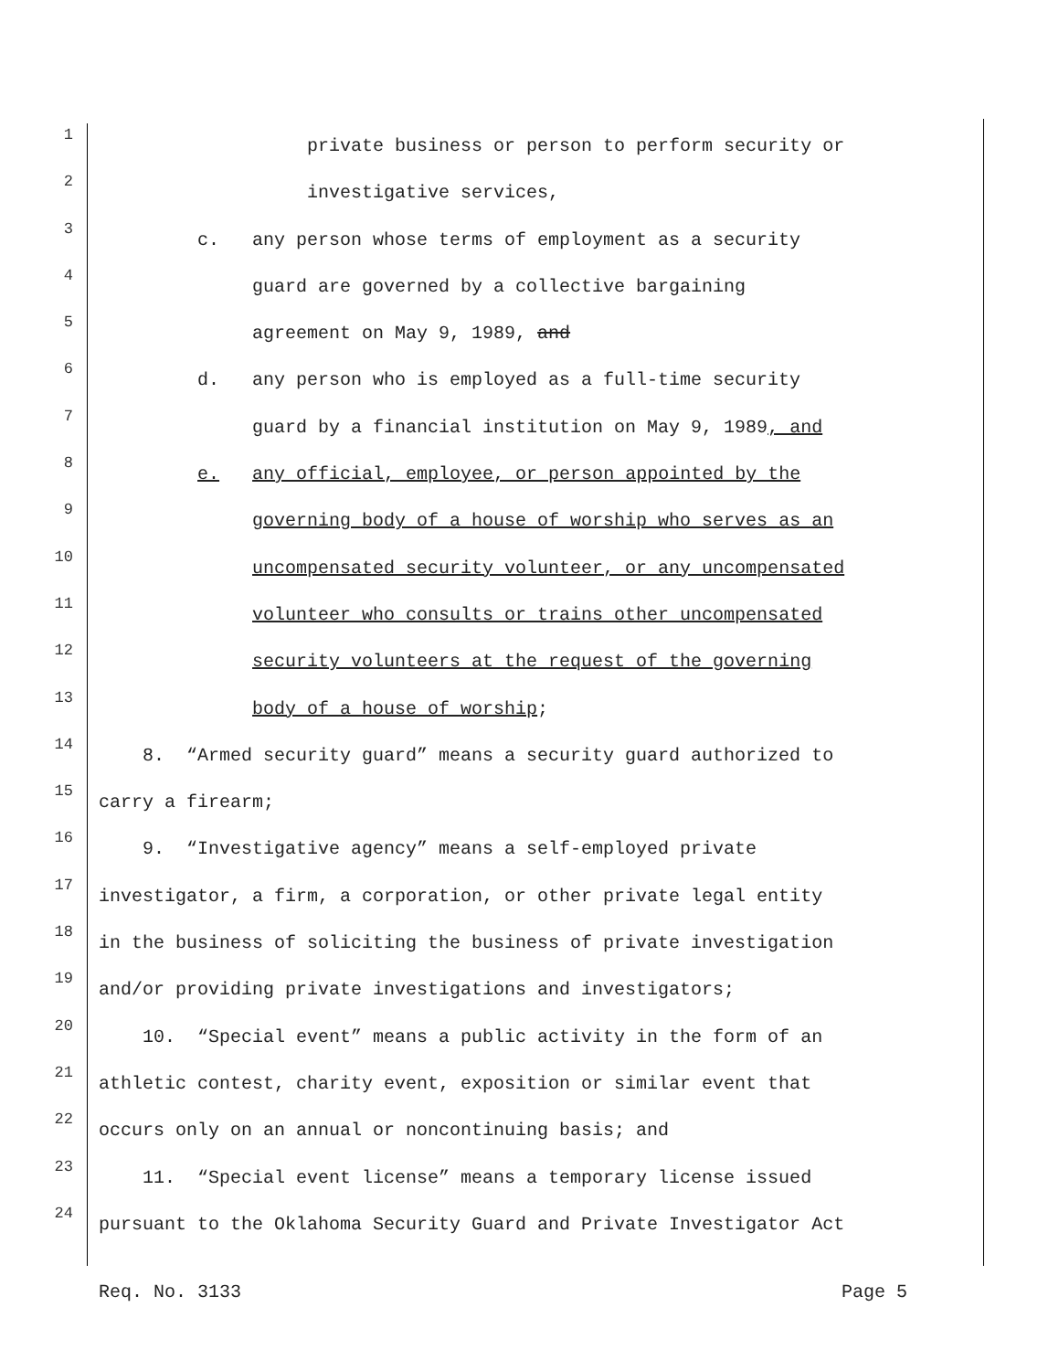1 private business or person to perform security or
2 investigative services,
3 c. any person whose terms of employment as a security
4 guard are governed by a collective bargaining
5 agreement on May 9, 1989, and
6 d. any person who is employed as a full-time security
7 guard by a financial institution on May 9, 1989, and
8 e. any official, employee, or person appointed by the
9 governing body of a house of worship who serves as an
10 uncompensated security volunteer, or any uncompensated
11 volunteer who consults or trains other uncompensated
12 security volunteers at the request of the governing
13 body of a house of worship;
14 8. “Armed security guard” means a security guard authorized to
15 carry a firearm;
16 9. “Investigative agency” means a self-employed private
17 investigator, a firm, a corporation, or other private legal entity
18 in the business of soliciting the business of private investigation
19 and/or providing private investigations and investigators;
20 10. “Special event” means a public activity in the form of an
21 athletic contest, charity event, exposition or similar event that
22 occurs only on an annual or noncontinuing basis; and
23 11. “Special event license” means a temporary license issued
24 pursuant to the Oklahoma Security Guard and Private Investigator Act
Req. No. 3133 Page 5